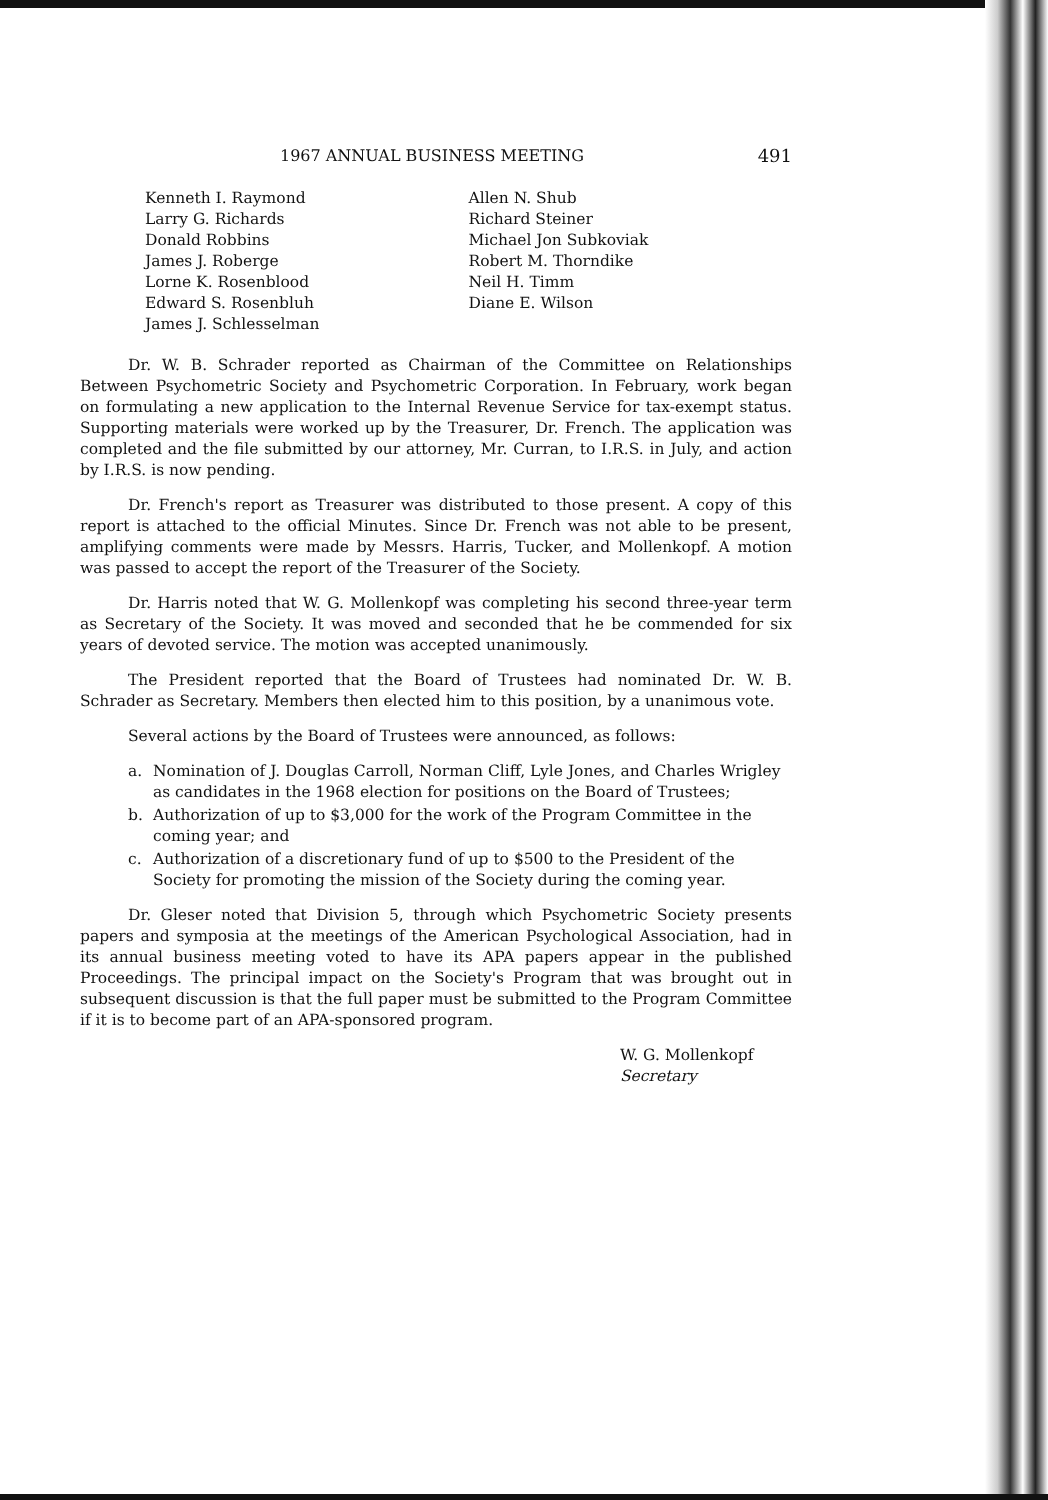1967 ANNUAL BUSINESS MEETING 491
Kenneth I. Raymond
Larry G. Richards
Donald Robbins
James J. Roberge
Lorne K. Rosenblood
Edward S. Rosenbluh
James J. Schlesselman
Allen N. Shub
Richard Steiner
Michael Jon Subkoviak
Robert M. Thorndike
Neil H. Timm
Diane E. Wilson
Dr. W. B. Schrader reported as Chairman of the Committee on Relationships Between Psychometric Society and Psychometric Corporation. In February, work began on formulating a new application to the Internal Revenue Service for tax-exempt status. Supporting materials were worked up by the Treasurer, Dr. French. The application was completed and the file submitted by our attorney, Mr. Curran, to I.R.S. in July, and action by I.R.S. is now pending.
Dr. French's report as Treasurer was distributed to those present. A copy of this report is attached to the official Minutes. Since Dr. French was not able to be present, amplifying comments were made by Messrs. Harris, Tucker, and Mollenkopf. A motion was passed to accept the report of the Treasurer of the Society.
Dr. Harris noted that W. G. Mollenkopf was completing his second three-year term as Secretary of the Society. It was moved and seconded that he be commended for six years of devoted service. The motion was accepted unanimously.
The President reported that the Board of Trustees had nominated Dr. W. B. Schrader as Secretary. Members then elected him to this position, by a unanimous vote.
Several actions by the Board of Trustees were announced, as follows:
a. Nomination of J. Douglas Carroll, Norman Cliff, Lyle Jones, and Charles Wrigley as candidates in the 1968 election for positions on the Board of Trustees;
b. Authorization of up to $3,000 for the work of the Program Committee in the coming year; and
c. Authorization of a discretionary fund of up to $500 to the President of the Society for promoting the mission of the Society during the coming year.
Dr. Gleser noted that Division 5, through which Psychometric Society presents papers and symposia at the meetings of the American Psychological Association, had in its annual business meeting voted to have its APA papers appear in the published Proceedings. The principal impact on the Society's Program that was brought out in subsequent discussion is that the full paper must be submitted to the Program Committee if it is to become part of an APA-sponsored program.
W. G. Mollenkopf
Secretary